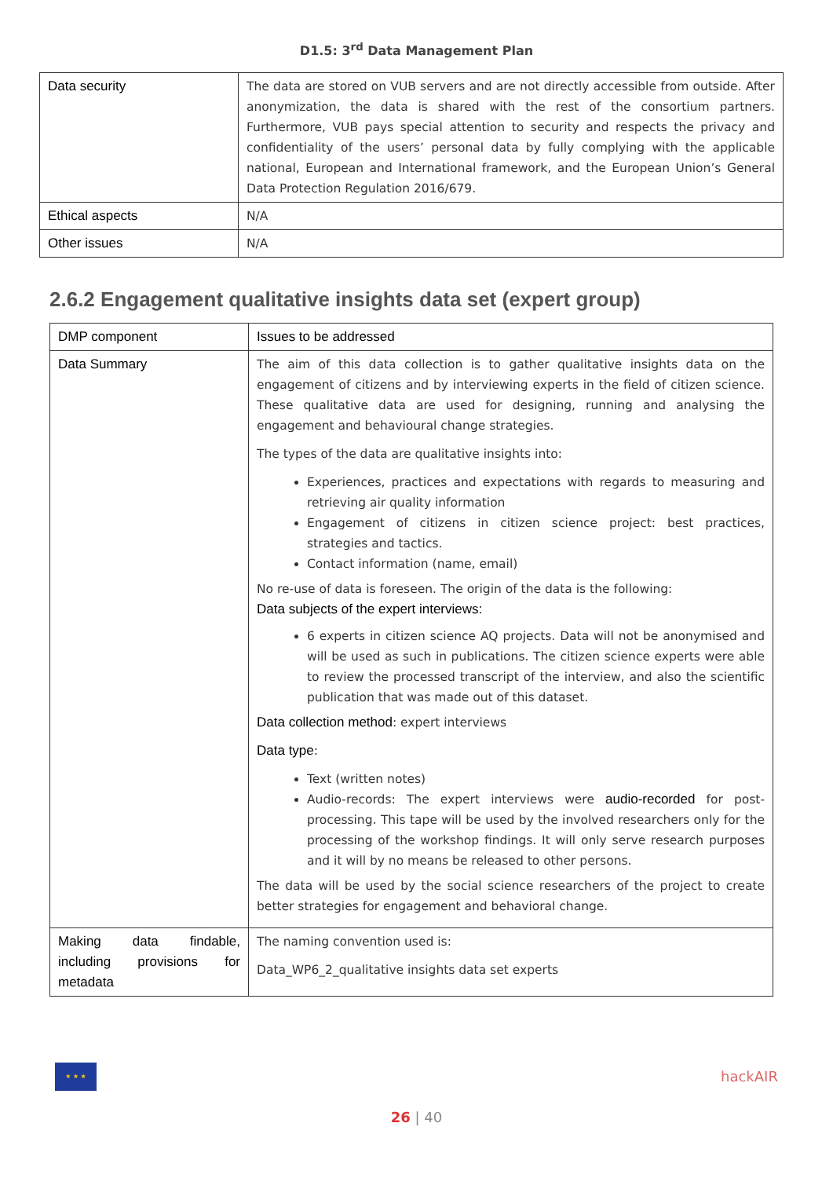D1.5: 3<sup>rd</sup> Data Management Plan
| Data security | The data are stored on VUB servers and are not directly accessible from outside. After anonymization, the data is shared with the rest of the consortium partners. Furthermore, VUB pays special attention to security and respects the privacy and confidentiality of the users’ personal data by fully complying with the applicable national, European and International framework, and the European Union’s General Data Protection Regulation 2016/679. |
| Ethical aspects | N/A |
| Other issues | N/A |
2.6.2 Engagement qualitative insights data set (expert group)
| DMP component | Issues to be addressed |
| Data Summary | The aim of this data collection is to gather qualitative insights data on the engagement of citizens and by interviewing experts in the field of citizen science. These qualitative data are used for designing, running and analysing the engagement and behavioural change strategies. The types of the data are qualitative insights into: Experiences, practices and expectations with regards to measuring and retrieving air quality information Engagement of citizens in citizen science project: best practices, strategies and tactics. Contact information (name, email) No re-use of data is foreseen. The origin of the data is the following: Data subjects of the expert interviews: 6 experts in citizen science AQ projects. Data will not be anonymised and will be used as such in publications. The citizen science experts were able to review the processed transcript of the interview, and also the scientific publication that was made out of this dataset. Data collection method : expert interviews Data type : Text (written notes) Audio-records: The expert interviews were audio-recorded for post-processing. This tape will be used by the involved researchers only for the processing of the workshop findings. It will only serve research purposes and it will by no means be released to other persons. The data will be used by the social science researchers of the project to create better strategies for engagement and behavioral change. |
| Making data findable, including provisions for metadata | The naming convention used is: Data_WP6_2_qualitative insights data set experts |
★ ★ ★
hackAIR
26 | 40